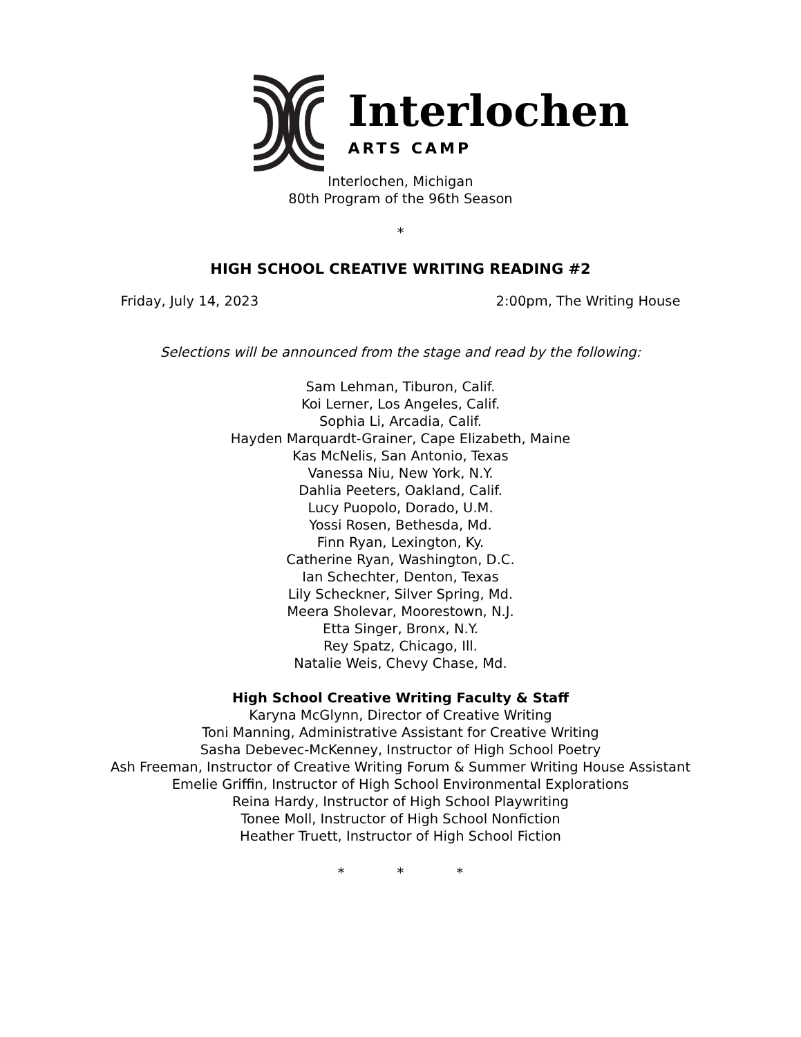Interlochen
ARTS CAMP
Interlochen, Michigan
80th Program of the 96th Season
*
HIGH SCHOOL CREATIVE WRITING READING #2
Friday, July 14, 2023 2:00pm, The Writing House
Selections will be announced from the stage and read by the following:
Sam Lehman, Tiburon, Calif.
Koi Lerner, Los Angeles, Calif.
Sophia Li, Arcadia, Calif.
Hayden Marquardt-Grainer, Cape Elizabeth, Maine
Kas McNelis, San Antonio, Texas
Vanessa Niu, New York, N.Y.
Dahlia Peeters, Oakland, Calif.
Lucy Puopolo, Dorado, U.M.
Yossi Rosen, Bethesda, Md.
Finn Ryan, Lexington, Ky.
Catherine Ryan, Washington, D.C.
Ian Schechter, Denton, Texas
Lily Scheckner, Silver Spring, Md.
Meera Sholevar, Moorestown, N.J.
Etta Singer, Bronx, N.Y.
Rey Spatz, Chicago, Ill.
Natalie Weis, Chevy Chase, Md.
High School Creative Writing Faculty & Staff
Karyna McGlynn, Director of Creative Writing
Toni Manning, Administrative Assistant for Creative Writing
Sasha Debevec-McKenney, Instructor of High School Poetry
Ash Freeman, Instructor of Creative Writing Forum & Summer Writing House Assistant
Emelie Griffin, Instructor of High School Environmental Explorations
Reina Hardy, Instructor of High School Playwriting
Tonee Moll, Instructor of High School Nonfiction
Heather Truett, Instructor of High School Fiction
* * *